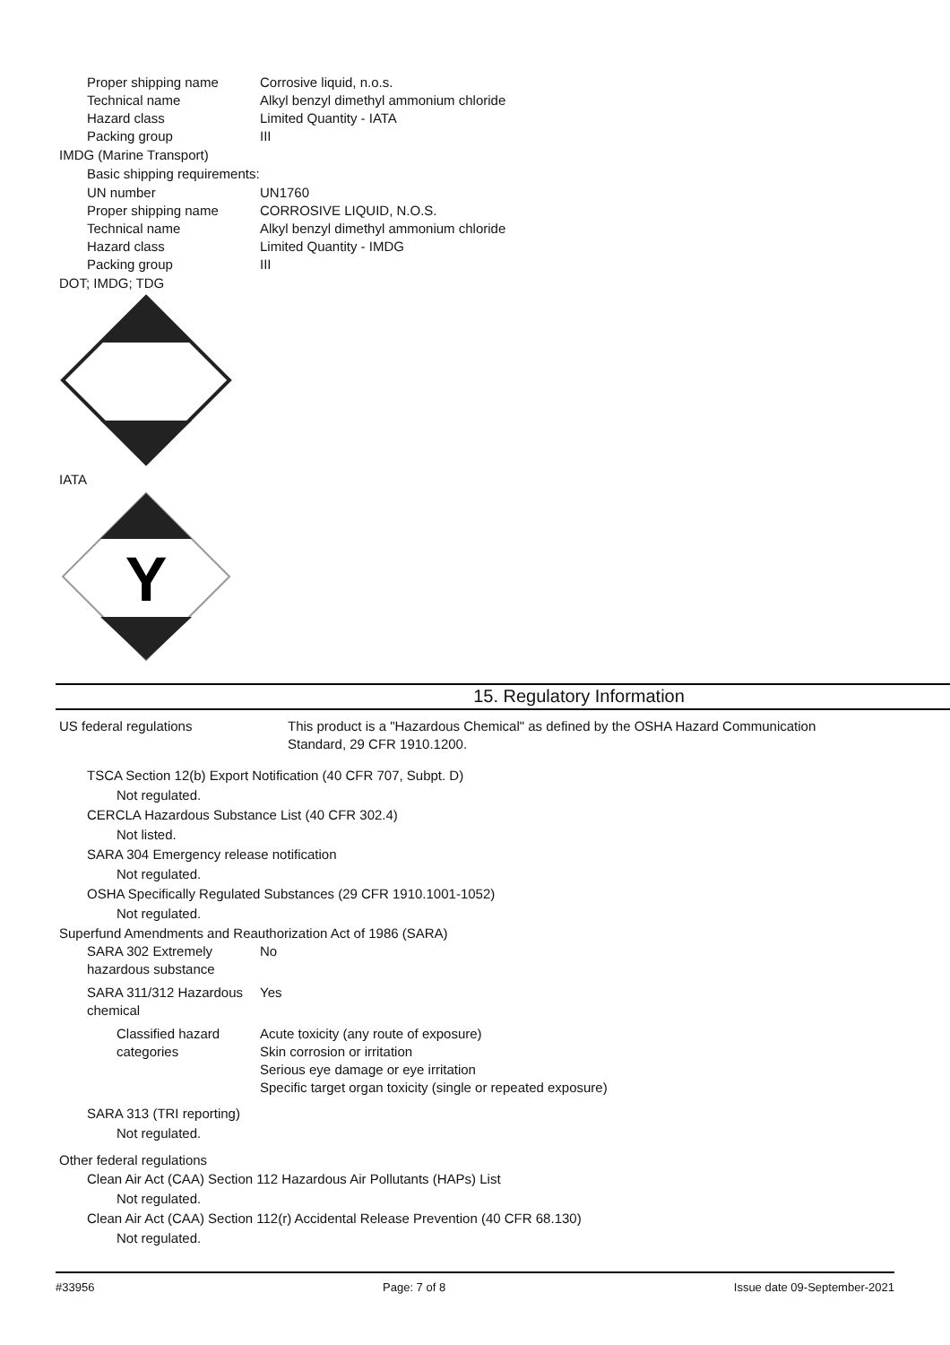Proper shipping name Corrosive liquid, n.o.s.
Technical name Alkyl benzyl dimethyl ammonium chloride
Hazard class Limited Quantity - IATA
Packing group III
IMDG (Marine Transport)
Basic shipping requirements:
UN number UN1760
Proper shipping name CORROSIVE LIQUID, N.O.S.
Technical name Alkyl benzyl dimethyl ammonium chloride
Hazard class Limited Quantity - IMDG
Packing group III
DOT; IMDG; TDG
IATA
Y
15. Regulatory Information
US federal regulations This product is a "Hazardous Chemical" as defined by the OSHA Hazard Communication
Standard, 29 CFR 1910.1200.
TSCA Section 12(b) Export Notification (40 CFR 707, Subpt. D)
Not regulated.
CERCLA Hazardous Substance List (40 CFR 302.4)
Not listed.
SARA 304 Emergency release notification
Not regulated.
OSHA Specifically Regulated Substances (29 CFR 1910.1001-1052)
Not regulated.
Superfund Amendments and Reauthorization Act of 1986 (SARA)
SARA 302 Extremely
hazardous substance
No
SARA 311/312 Hazardous
chemical
Yes
Classified hazard
categories
Acute toxicity (any route of exposure)
Skin corrosion or irritation
Serious eye damage or eye irritation
Specific target organ toxicity (single or repeated exposure)
SARA 313 (TRI reporting)
Not regulated.
Other federal regulations
Clean Air Act (CAA) Section 112 Hazardous Air Pollutants (HAPs) List
Not regulated.
Clean Air Act (CAA) Section 112(r) Accidental Release Prevention (40 CFR 68.130)
Not regulated.
#33956 Page: 7 of 8 Issue date 09-September-2021